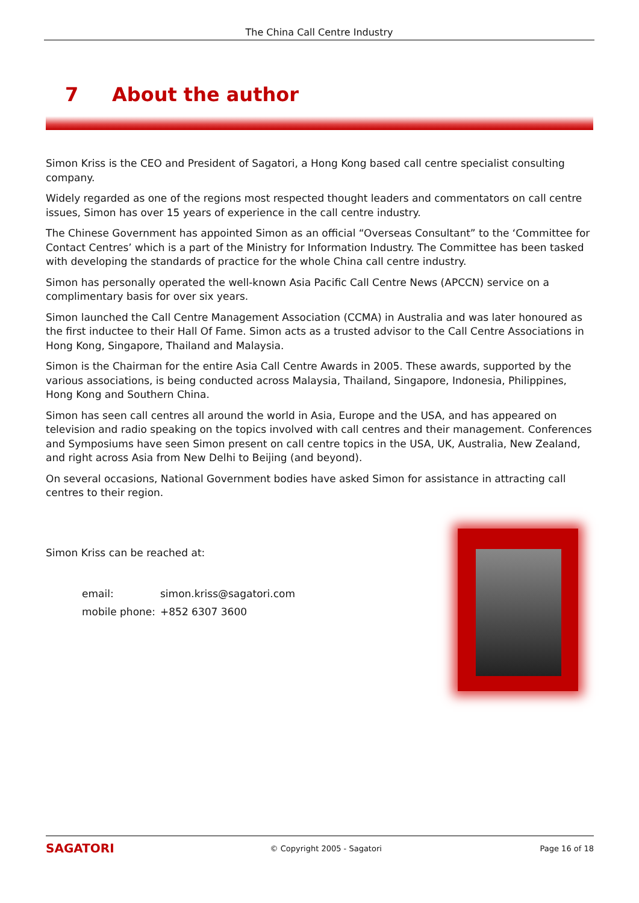The China Call Centre Industry
7 About the author
Simon Kriss is the CEO and President of Sagatori, a Hong Kong based call centre specialist consulting company.
Widely regarded as one of the regions most respected thought leaders and commentators on call centre issues, Simon has over 15 years of experience in the call centre industry.
The Chinese Government has appointed Simon as an official “Overseas Consultant” to the ‘Committee for Contact Centres’ which is a part of the Ministry for Information Industry. The Committee has been tasked with developing the standards of practice for the whole China call centre industry.
Simon has personally operated the well-known Asia Pacific Call Centre News (APCCN) service on a complimentary basis for over six years.
Simon launched the Call Centre Management Association (CCMA) in Australia and was later honoured as the first inductee to their Hall Of Fame. Simon acts as a trusted advisor to the Call Centre Associations in Hong Kong, Singapore, Thailand and Malaysia.
Simon is the Chairman for the entire Asia Call Centre Awards in 2005. These awards, supported by the various associations, is being conducted across Malaysia, Thailand, Singapore, Indonesia, Philippines, Hong Kong and Southern China.
Simon has seen call centres all around the world in Asia, Europe and the USA, and has appeared on television and radio speaking on the topics involved with call centres and their management. Conferences and Symposiums have seen Simon present on call centre topics in the USA, UK, Australia, New Zealand, and right across Asia from New Delhi to Beijing (and beyond).
On several occasions, National Government bodies have asked Simon for assistance in attracting call centres to their region.
Simon Kriss can be reached at:
| email: | simon.kriss@sagatori.com |
| mobile phone: | +852 6307 3600 |
SAGATORI © Copyright 2005 - Sagatori Page 16 of 18